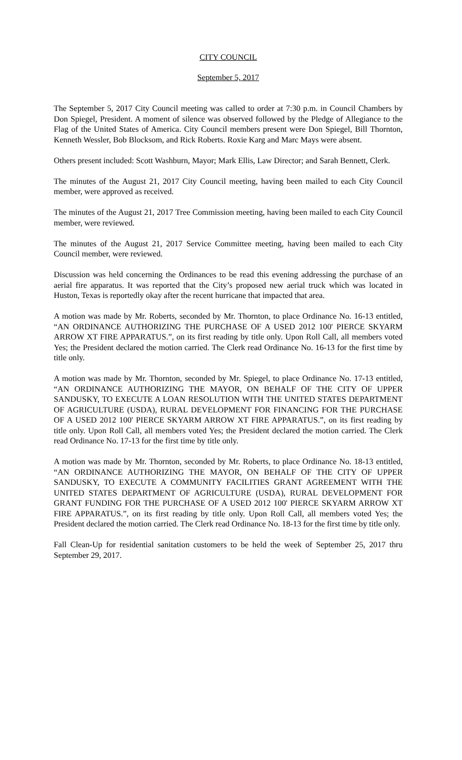CITY COUNCIL
September 5, 2017
The September 5, 2017 City Council meeting was called to order at 7:30 p.m. in Council Chambers by Don Spiegel, President. A moment of silence was observed followed by the Pledge of Allegiance to the Flag of the United States of America. City Council members present were Don Spiegel, Bill Thornton, Kenneth Wessler, Bob Blocksom, and Rick Roberts. Roxie Karg and Marc Mays were absent.
Others present included: Scott Washburn, Mayor; Mark Ellis, Law Director; and Sarah Bennett, Clerk.
The minutes of the August 21, 2017 City Council meeting, having been mailed to each City Council member, were approved as received.
The minutes of the August 21, 2017 Tree Commission meeting, having been mailed to each City Council member, were reviewed.
The minutes of the August 21, 2017 Service Committee meeting, having been mailed to each City Council member, were reviewed.
Discussion was held concerning the Ordinances to be read this evening addressing the purchase of an aerial fire apparatus. It was reported that the City’s proposed new aerial truck which was located in Huston, Texas is reportedly okay after the recent hurricane that impacted that area.
A motion was made by Mr. Roberts, seconded by Mr. Thornton, to place Ordinance No. 16-13 entitled, “AN ORDINANCE AUTHORIZING THE PURCHASE OF A USED 2012 100' PIERCE SKYARM ARROW XT FIRE APPARATUS.”, on its first reading by title only. Upon Roll Call, all members voted Yes; the President declared the motion carried. The Clerk read Ordinance No. 16-13 for the first time by title only.
A motion was made by Mr. Thornton, seconded by Mr. Spiegel, to place Ordinance No. 17-13 entitled, “AN ORDINANCE AUTHORIZING THE MAYOR, ON BEHALF OF THE CITY OF UPPER SANDUSKY, TO EXECUTE A LOAN RESOLUTION WITH THE UNITED STATES DEPARTMENT OF AGRICULTURE (USDA), RURAL DEVELOPMENT FOR FINANCING FOR THE PURCHASE OF A USED 2012 100' PIERCE SKYARM ARROW XT FIRE APPARATUS.”, on its first reading by title only. Upon Roll Call, all members voted Yes; the President declared the motion carried. The Clerk read Ordinance No. 17-13 for the first time by title only.
A motion was made by Mr. Thornton, seconded by Mr. Roberts, to place Ordinance No. 18-13 entitled, “AN ORDINANCE AUTHORIZING THE MAYOR, ON BEHALF OF THE CITY OF UPPER SANDUSKY, TO EXECUTE A COMMUNITY FACILITIES GRANT AGREEMENT WITH THE UNITED STATES DEPARTMENT OF AGRICULTURE (USDA), RURAL DEVELOPMENT FOR GRANT FUNDING FOR THE PURCHASE OF A USED 2012 100' PIERCE SKYARM ARROW XT FIRE APPARATUS.”, on its first reading by title only. Upon Roll Call, all members voted Yes; the President declared the motion carried. The Clerk read Ordinance No. 18-13 for the first time by title only.
Fall Clean-Up for residential sanitation customers to be held the week of September 25, 2017 thru September 29, 2017.